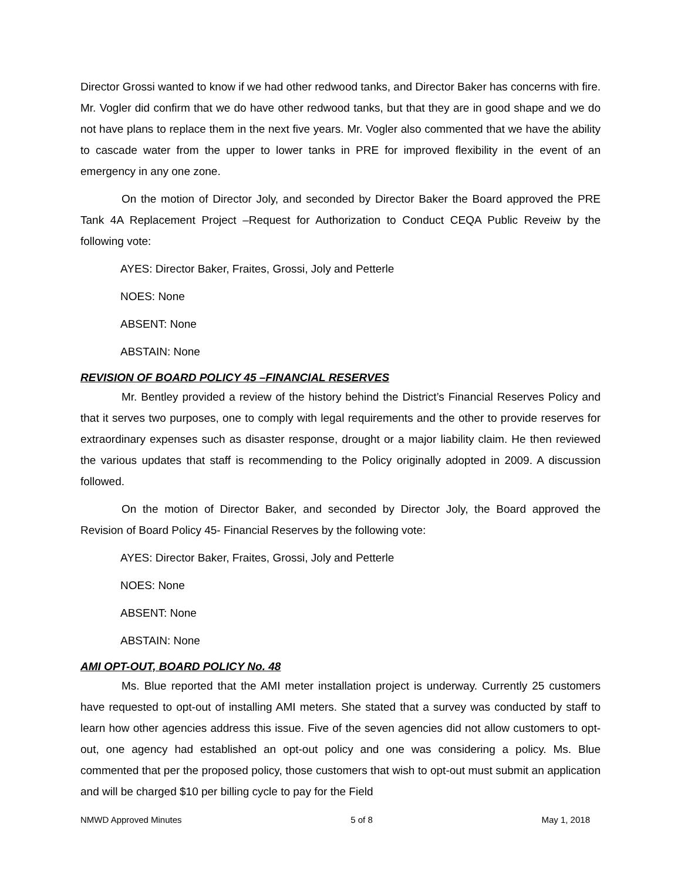Director Grossi wanted to know if we had other redwood tanks, and Director Baker has concerns with fire. Mr. Vogler did confirm that we do have other redwood tanks, but that they are in good shape and we do not have plans to replace them in the next five years. Mr. Vogler also commented that we have the ability to cascade water from the upper to lower tanks in PRE for improved flexibility in the event of an emergency in any one zone.
On the motion of Director Joly, and seconded by Director Baker the Board approved the PRE Tank 4A Replacement Project –Request for Authorization to Conduct CEQA Public Reveiw by the following vote:
AYES: Director Baker, Fraites, Grossi, Joly and Petterle
NOES: None
ABSENT: None
ABSTAIN: None
REVISION OF BOARD POLICY 45 –FINANCIAL RESERVES
Mr. Bentley provided a review of the history behind the District’s Financial Reserves Policy and that it serves two purposes, one to comply with legal requirements and the other to provide reserves for extraordinary expenses such as disaster response, drought or a major liability claim. He then reviewed the various updates that staff is recommending to the Policy originally adopted in 2009. A discussion followed.
On the motion of Director Baker, and seconded by Director Joly, the Board approved the Revision of Board Policy 45- Financial Reserves by the following vote:
AYES: Director Baker, Fraites, Grossi, Joly and Petterle
NOES: None
ABSENT: None
ABSTAIN: None
AMI OPT-OUT, BOARD POLICY No. 48
Ms. Blue reported that the AMI meter installation project is underway. Currently 25 customers have requested to opt-out of installing AMI meters. She stated that a survey was conducted by staff to learn how other agencies address this issue. Five of the seven agencies did not allow customers to opt-out, one agency had established an opt-out policy and one was considering a policy. Ms. Blue commented that per the proposed policy, those customers that wish to opt-out must submit an application and will be charged $10 per billing cycle to pay for the Field
NMWD Approved Minutes 5 of 8 May 1, 2018